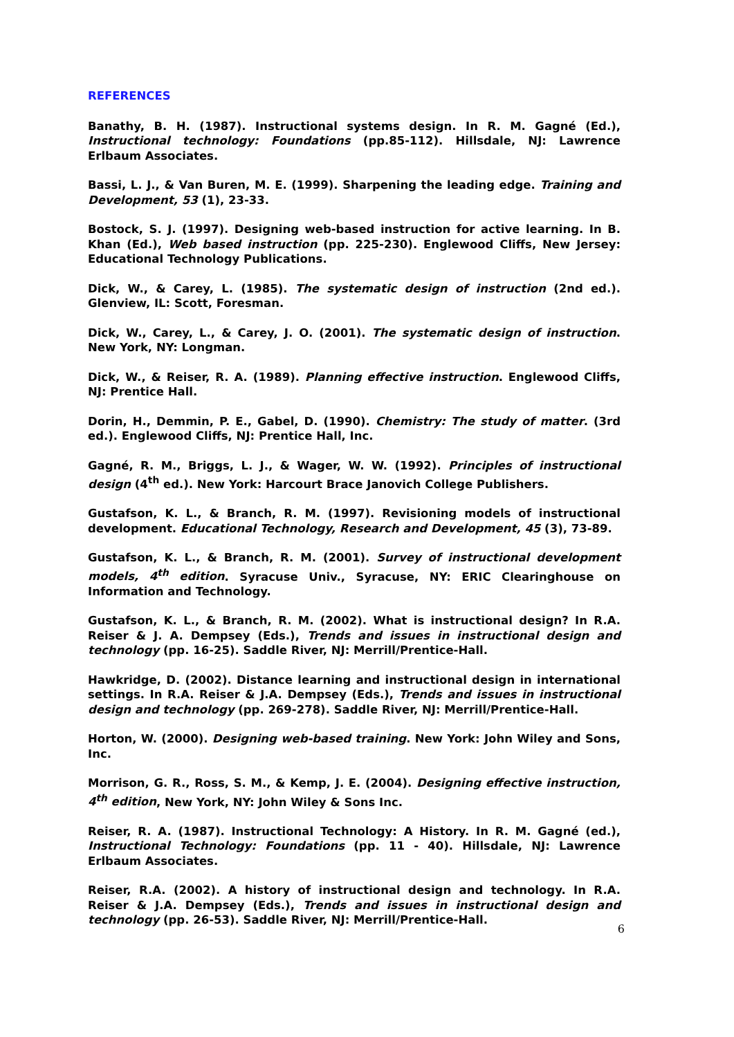REFERENCES
Banathy, B. H. (1987). Instructional systems design. In R. M. Gagné (Ed.), Instructional technology: Foundations (pp.85-112). Hillsdale, NJ: Lawrence Erlbaum Associates.
Bassi, L. J., & Van Buren, M. E. (1999). Sharpening the leading edge. Training and Development, 53 (1), 23-33.
Bostock, S. J. (1997). Designing web-based instruction for active learning. In B. Khan (Ed.), Web based instruction (pp. 225-230). Englewood Cliffs, New Jersey: Educational Technology Publications.
Dick, W., & Carey, L. (1985). The systematic design of instruction (2nd ed.). Glenview, IL: Scott, Foresman.
Dick, W., Carey, L., & Carey, J. O. (2001). The systematic design of instruction. New York, NY: Longman.
Dick, W., & Reiser, R. A. (1989). Planning effective instruction. Englewood Cliffs, NJ: Prentice Hall.
Dorin, H., Demmin, P. E., Gabel, D. (1990). Chemistry: The study of matter. (3rd ed.). Englewood Cliffs, NJ: Prentice Hall, Inc.
Gagné, R. M., Briggs, L. J., & Wager, W. W. (1992). Principles of instructional design (4<sup>th</sup> ed.). New York: Harcourt Brace Janovich College Publishers.
Gustafson, K. L., & Branch, R. M. (1997). Revisioning models of instructional development. Educational Technology, Research and Development, 45 (3), 73-89.
Gustafson, K. L., & Branch, R. M. (2001). Survey of instructional development models, 4<sup>th</sup> edition. Syracuse Univ., Syracuse, NY: ERIC Clearinghouse on Information and Technology.
Gustafson, K. L., & Branch, R. M. (2002). What is instructional design? In R.A. Reiser & J. A. Dempsey (Eds.), Trends and issues in instructional design and technology (pp. 16-25). Saddle River, NJ: Merrill/Prentice-Hall.
Hawkridge, D. (2002). Distance learning and instructional design in international settings. In R.A. Reiser & J.A. Dempsey (Eds.), Trends and issues in instructional design and technology (pp. 269-278). Saddle River, NJ: Merrill/Prentice-Hall.
Horton, W. (2000). Designing web-based training. New York: John Wiley and Sons, Inc.
Morrison, G. R., Ross, S. M., & Kemp, J. E. (2004). Designing effective instruction, 4<sup>th</sup> edition, New York, NY: John Wiley & Sons Inc.
Reiser, R. A. (1987). Instructional Technology: A History. In R. M. Gagné (ed.), Instructional Technology: Foundations (pp. 11 - 40). Hillsdale, NJ: Lawrence Erlbaum Associates.
Reiser, R.A. (2002). A history of instructional design and technology. In R.A. Reiser & J.A. Dempsey (Eds.), Trends and issues in instructional design and technology (pp. 26-53). Saddle River, NJ: Merrill/Prentice-Hall.
6